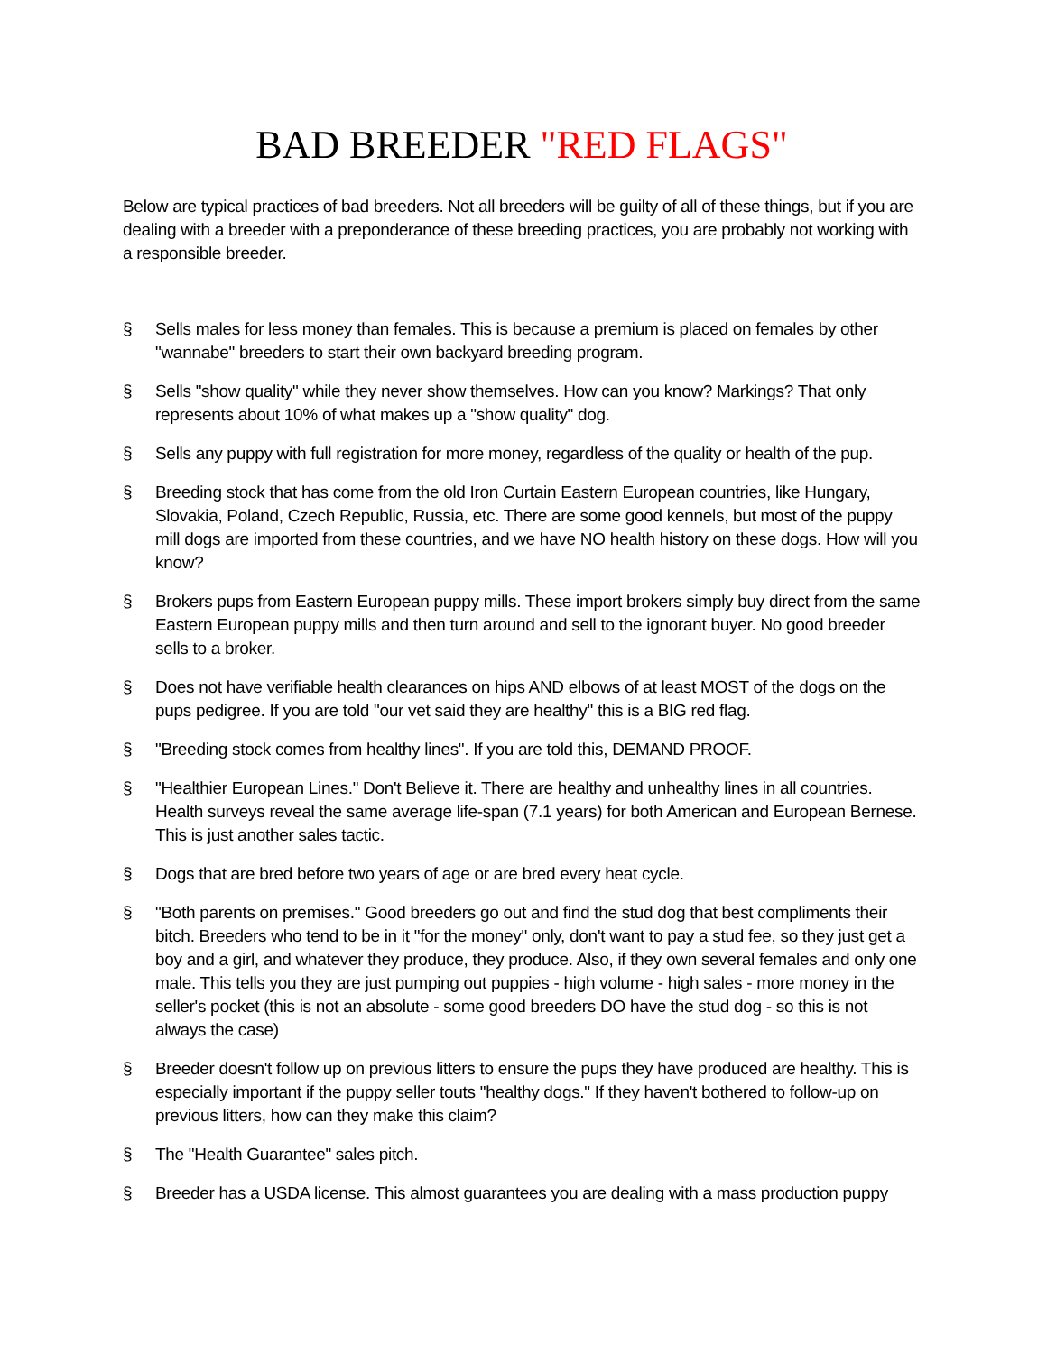BAD BREEDER "RED FLAGS"
Below are typical practices of bad breeders. Not all breeders will be guilty of all of these things, but if you are dealing with a breeder with a preponderance of these breeding practices, you are probably not working with a responsible breeder.
§ Sells males for less money than females. This is because a premium is placed on females by other "wannabe" breeders to start their own backyard breeding program.
§ Sells "show quality" while they never show themselves. How can you know? Markings? That only represents about 10% of what makes up a "show quality" dog.
§ Sells any puppy with full registration for more money, regardless of the quality or health of the pup.
§ Breeding stock that has come from the old Iron Curtain Eastern European countries, like Hungary, Slovakia, Poland, Czech Republic, Russia, etc. There are some good kennels, but most of the puppy mill dogs are imported from these countries, and we have NO health history on these dogs. How will you know?
§ Brokers pups from Eastern European puppy mills. These import brokers simply buy direct from the same Eastern European puppy mills and then turn around and sell to the ignorant buyer. No good breeder sells to a broker.
§ Does not have verifiable health clearances on hips AND elbows of at least MOST of the dogs on the pups pedigree. If you are told "our vet said they are healthy" this is a BIG red flag.
§ "Breeding stock comes from healthy lines". If you are told this, DEMAND PROOF.
§ "Healthier European Lines." Don't Believe it. There are healthy and unhealthy lines in all countries. Health surveys reveal the same average life-span (7.1 years) for both American and European Bernese. This is just another sales tactic.
§ Dogs that are bred before two years of age or are bred every heat cycle.
§ "Both parents on premises." Good breeders go out and find the stud dog that best compliments their bitch. Breeders who tend to be in it "for the money" only, don't want to pay a stud fee, so they just get a boy and a girl, and whatever they produce, they produce. Also, if they own several females and only one male. This tells you they are just pumping out puppies - high volume - high sales - more money in the seller's pocket (this is not an absolute - some good breeders DO have the stud dog - so this is not always the case)
§ Breeder doesn't follow up on previous litters to ensure the pups they have produced are healthy. This is especially important if the puppy seller touts "healthy dogs." If they haven't bothered to follow-up on previous litters, how can they make this claim?
§ The "Health Guarantee" sales pitch.
§ Breeder has a USDA license. This almost guarantees you are dealing with a mass production puppy